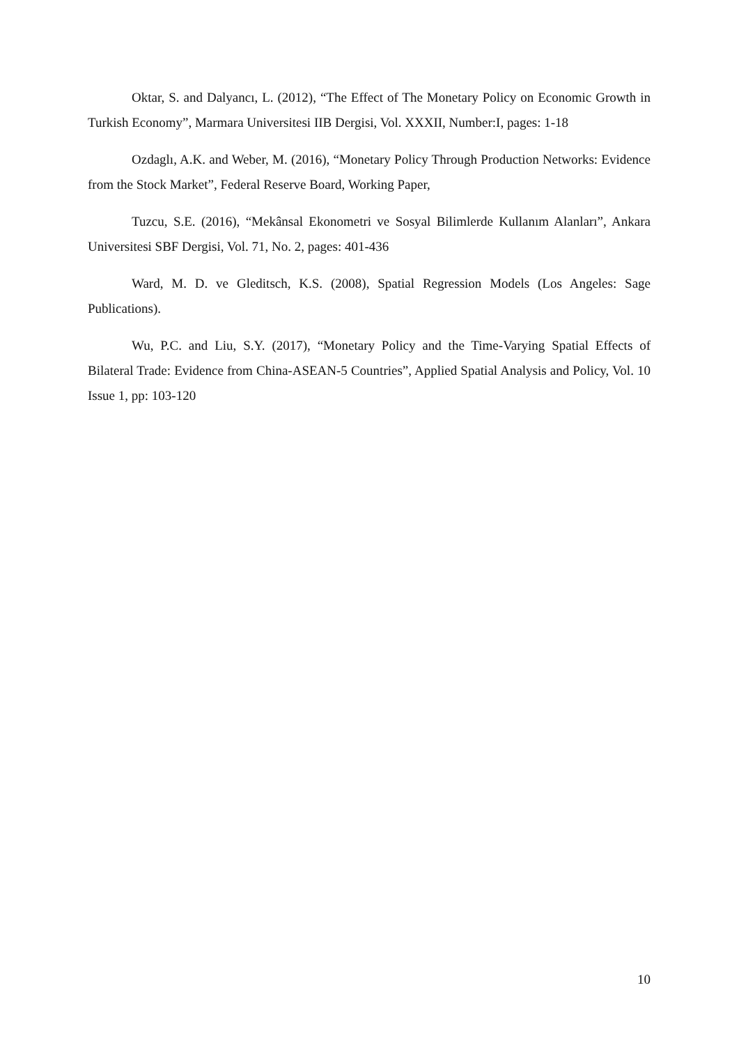Oktar, S. and Dalyancı, L. (2012), “The Effect of The Monetary Policy on Economic Growth in Turkish Economy”, Marmara Universitesi IIB Dergisi, Vol. XXXII, Number:I, pages: 1-18
Ozdaglı, A.K. and Weber, M. (2016), “Monetary Policy Through Production Networks: Evidence from the Stock Market”, Federal Reserve Board, Working Paper,
Tuzcu, S.E. (2016), “Mekânsal Ekonometri ve Sosyal Bilimlerde Kullanım Alanları”, Ankara Universitesi SBF Dergisi, Vol. 71, No. 2, pages: 401-436
Ward, M. D. ve Gleditsch, K.S. (2008), Spatial Regression Models (Los Angeles: Sage Publications).
Wu, P.C. and Liu, S.Y. (2017), “Monetary Policy and the Time-Varying Spatial Effects of Bilateral Trade: Evidence from China-ASEAN-5 Countries”, Applied Spatial Analysis and Policy, Vol. 10 Issue 1, pp: 103-120
10